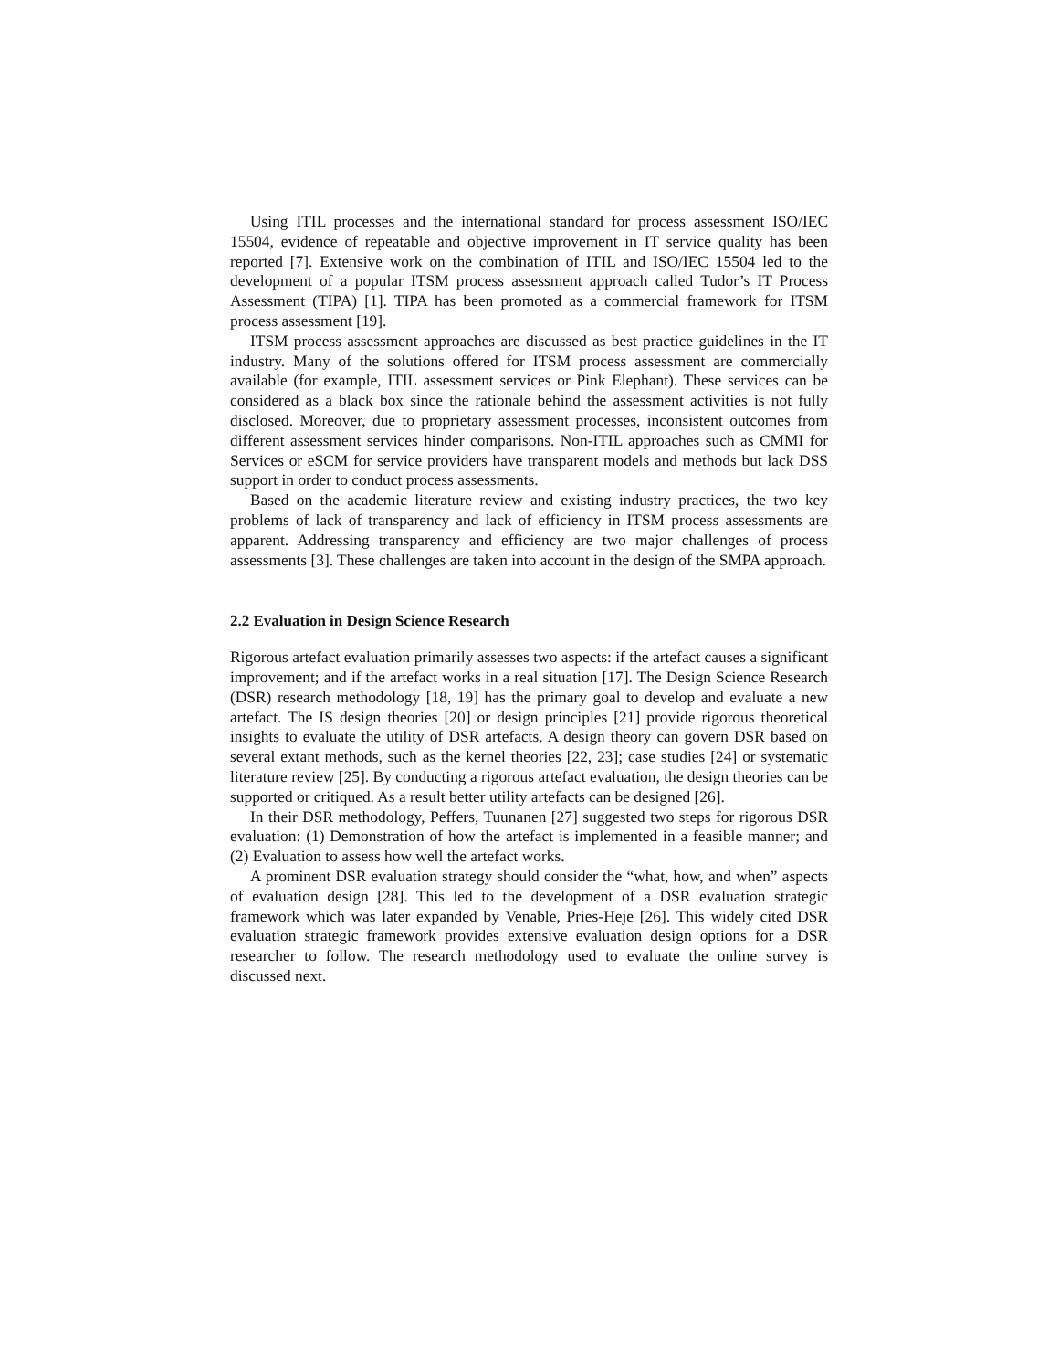Using ITIL processes and the international standard for process assessment ISO/IEC 15504, evidence of repeatable and objective improvement in IT service quality has been reported [7]. Extensive work on the combination of ITIL and ISO/IEC 15504 led to the development of a popular ITSM process assessment approach called Tudor’s IT Process Assessment (TIPA) [1]. TIPA has been promoted as a commercial framework for ITSM process assessment [19].
ITSM process assessment approaches are discussed as best practice guidelines in the IT industry. Many of the solutions offered for ITSM process assessment are commercially available (for example, ITIL assessment services or Pink Elephant). These services can be considered as a black box since the rationale behind the assessment activities is not fully disclosed. Moreover, due to proprietary assessment processes, inconsistent outcomes from different assessment services hinder comparisons. Non-ITIL approaches such as CMMI for Services or eSCM for service providers have transparent models and methods but lack DSS support in order to conduct process assessments.
Based on the academic literature review and existing industry practices, the two key problems of lack of transparency and lack of efficiency in ITSM process assessments are apparent. Addressing transparency and efficiency are two major challenges of process assessments [3]. These challenges are taken into account in the design of the SMPA approach.
2.2 Evaluation in Design Science Research
Rigorous artefact evaluation primarily assesses two aspects: if the artefact causes a significant improvement; and if the artefact works in a real situation [17]. The Design Science Research (DSR) research methodology [18, 19] has the primary goal to develop and evaluate a new artefact. The IS design theories [20] or design principles [21] provide rigorous theoretical insights to evaluate the utility of DSR artefacts. A design theory can govern DSR based on several extant methods, such as the kernel theories [22, 23]; case studies [24] or systematic literature review [25]. By conducting a rigorous artefact evaluation, the design theories can be supported or critiqued. As a result better utility artefacts can be designed [26].
In their DSR methodology, Peffers, Tuunanen [27] suggested two steps for rigorous DSR evaluation: (1) Demonstration of how the artefact is implemented in a feasible manner; and (2) Evaluation to assess how well the artefact works.
A prominent DSR evaluation strategy should consider the “what, how, and when” aspects of evaluation design [28]. This led to the development of a DSR evaluation strategic framework which was later expanded by Venable, Pries-Heje [26]. This widely cited DSR evaluation strategic framework provides extensive evaluation design options for a DSR researcher to follow. The research methodology used to evaluate the online survey is discussed next.